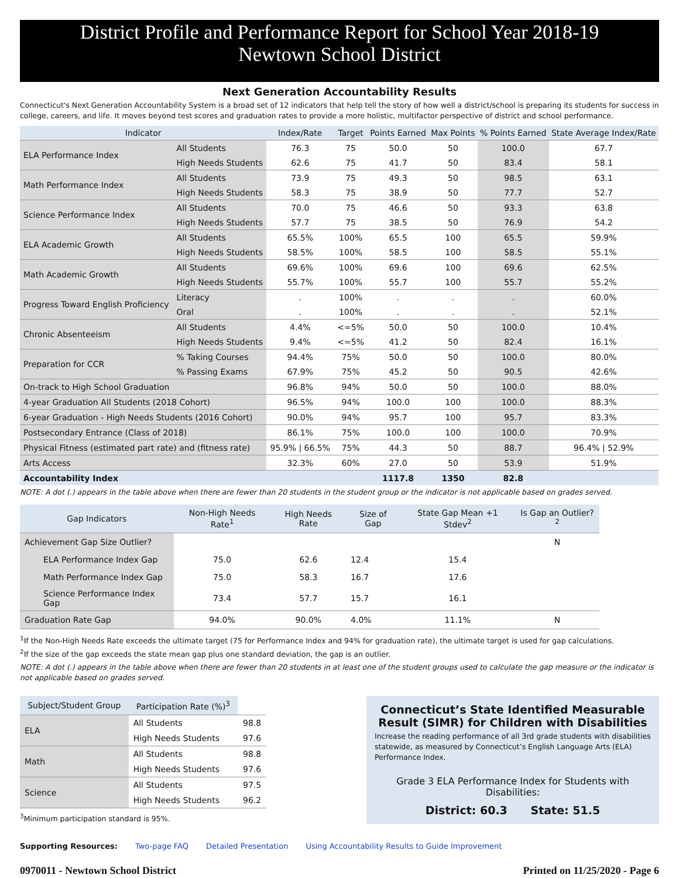District Profile and Performance Report for School Year 2018-19
Newtown School District
Next Generation Accountability Results
Connecticut's Next Generation Accountability System is a broad set of 12 indicators that help tell the story of how well a district/school is preparing its students for success in college, careers, and life. It moves beyond test scores and graduation rates to provide a more holistic, multifactor perspective of district and school performance.
| Indicator | | Index/Rate | Target | Points Earned | Max Points | % Points Earned | State Average Index/Rate |
| --- | --- | --- | --- | --- | --- | --- | --- |
| ELA Performance Index | All Students | 76.3 | 75 | 50.0 | 50 | 100.0 | 67.7 |
| | High Needs Students | 62.6 | 75 | 41.7 | 50 | 83.4 | 58.1 |
| Math Performance Index | All Students | 73.9 | 75 | 49.3 | 50 | 98.5 | 63.1 |
| | High Needs Students | 58.3 | 75 | 38.9 | 50 | 77.7 | 52.7 |
| Science Performance Index | All Students | 70.0 | 75 | 46.6 | 50 | 93.3 | 63.8 |
| | High Needs Students | 57.7 | 75 | 38.5 | 50 | 76.9 | 54.2 |
| ELA Academic Growth | All Students | 65.5% | 100% | 65.5 | 100 | 65.5 | 59.9% |
| | High Needs Students | 58.5% | 100% | 58.5 | 100 | 58.5 | 55.1% |
| Math Academic Growth | All Students | 69.6% | 100% | 69.6 | 100 | 69.6 | 62.5% |
| | High Needs Students | 55.7% | 100% | 55.7 | 100 | 55.7 | 55.2% |
| Progress Toward English Proficiency | Literacy | . | 100% | . | . | . | 60.0% |
| | Oral | . | 100% | . | . | . | 52.1% |
| Chronic Absenteeism | All Students | 4.4% | <=5% | 50.0 | 50 | 100.0 | 10.4% |
| | High Needs Students | 9.4% | <=5% | 41.2 | 50 | 82.4 | 16.1% |
| Preparation for CCR | % Taking Courses | 94.4% | 75% | 50.0 | 50 | 100.0 | 80.0% |
| | % Passing Exams | 67.9% | 75% | 45.2 | 50 | 90.5 | 42.6% |
| On-track to High School Graduation | | 96.8% | 94% | 50.0 | 50 | 100.0 | 88.0% |
| 4-year Graduation All Students (2018 Cohort) | | 96.5% | 94% | 100.0 | 100 | 100.0 | 88.3% |
| 6-year Graduation - High Needs Students (2016 Cohort) | | 90.0% | 94% | 95.7 | 100 | 95.7 | 83.3% |
| Postsecondary Entrance (Class of 2018) | | 86.1% | 75% | 100.0 | 100 | 100.0 | 70.9% |
| Physical Fitness (estimated part rate) and (fitness rate) | | 95.9% / 66.5% | 75% | 44.3 | 50 | 88.7 | 96.4% / 52.9% |
| Arts Access | | 32.3% | 60% | 27.0 | 50 | 53.9 | 51.9% |
| Accountability Index | | | | 1117.8 | 1350 | 82.8 | |
NOTE: A dot (.) appears in the table above when there are fewer than 20 students in the student group or the indicator is not applicable based on grades served.
| Gap Indicators | Non-High Needs Rate<sup>1</sup> | High Needs Rate | Size of Gap | State Gap Mean +1 Stdev<sup>2</sup> | Is Gap an Outlier?<sup>2</sup> |
| --- | --- | --- | --- | --- | --- |
| Achievement Gap Size Outlier? | | | | | N |
| ELA Performance Index Gap | 75.0 | 62.6 | 12.4 | 15.4 | |
| Math Performance Index Gap | 75.0 | 58.3 | 16.7 | 17.6 | |
| Science Performance Index Gap | 73.4 | 57.7 | 15.7 | 16.1 | |
| Graduation Rate Gap | 94.0% | 90.0% | 4.0% | 11.1% | N |
<sup>1</sup> If the Non-High Needs Rate exceeds the ultimate target (75 for Performance Index and 94% for graduation rate), the ultimate target is used for gap calculations.
<sup>2</sup> If the size of the gap exceeds the state mean gap plus one standard deviation, the gap is an outlier.
NOTE: A dot (.) appears in the table above when there are fewer than 20 students in at least one of the student groups used to calculate the gap measure or the indicator is not applicable based on grades served.
| Subject/Student Group | Participation Rate (%)<sup>3</sup> | |
| --- | --- | --- |
| ELA | All Students | 98.8 |
| | High Needs Students | 97.6 |
| Math | All Students | 98.8 |
| | High Needs Students | 97.6 |
| Science | All Students | 97.5 |
| | High Needs Students | 96.2 |
<sup>3</sup> Minimum participation standard is 95%.
Connecticut’s State Identified Measurable Result (SIMR) for Children with Disabilities
Increase the reading performance of all 3rd grade students with disabilities statewide, as measured by Connecticut’s English Language Arts (ELA) Performance Index.
Grade 3 ELA Performance Index for Students with Disabilities:
District: 60.3 State: 51.5
Supporting Resources: Two-page FAQ Detailed Presentation Using Accountability Results to Guide Improvement
0970011 - Newtown School District Printed on 11/25/2020 - Page 6